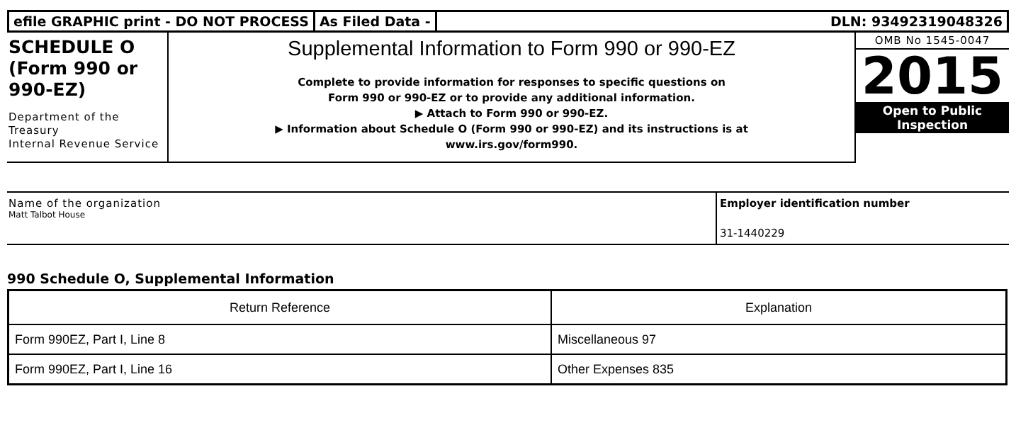efile GRAPHIC print - DO NOT PROCESS
As Filed Data - DLN: 93492319048326
SCHEDULE O
(Form 990 or
990-EZ)
Department of the Treasury
Internal Revenue Service
Supplemental Information to Form 990 or 990-EZ
Complete to provide information for responses to specific questions on
Form 990 or 990-EZ or to provide any additional information.
▶ Attach to Form 990 or 990-EZ.
▶ Information about Schedule O (Form 990 or 990-EZ) and its instructions is at
www.irs.gov/form990.
OMB No 1545-0047
2015
Open to Public
Inspection
Name of the organization
Matt Talbot House
Employer identification number
31-1440229
990 Schedule O, Supplemental Information
| Return Reference | Explanation |
| --- | --- |
| Form 990EZ, Part I, Line 8 | Miscellaneous 97 |
| Form 990EZ, Part I, Line 16 | Other Expenses 835 |